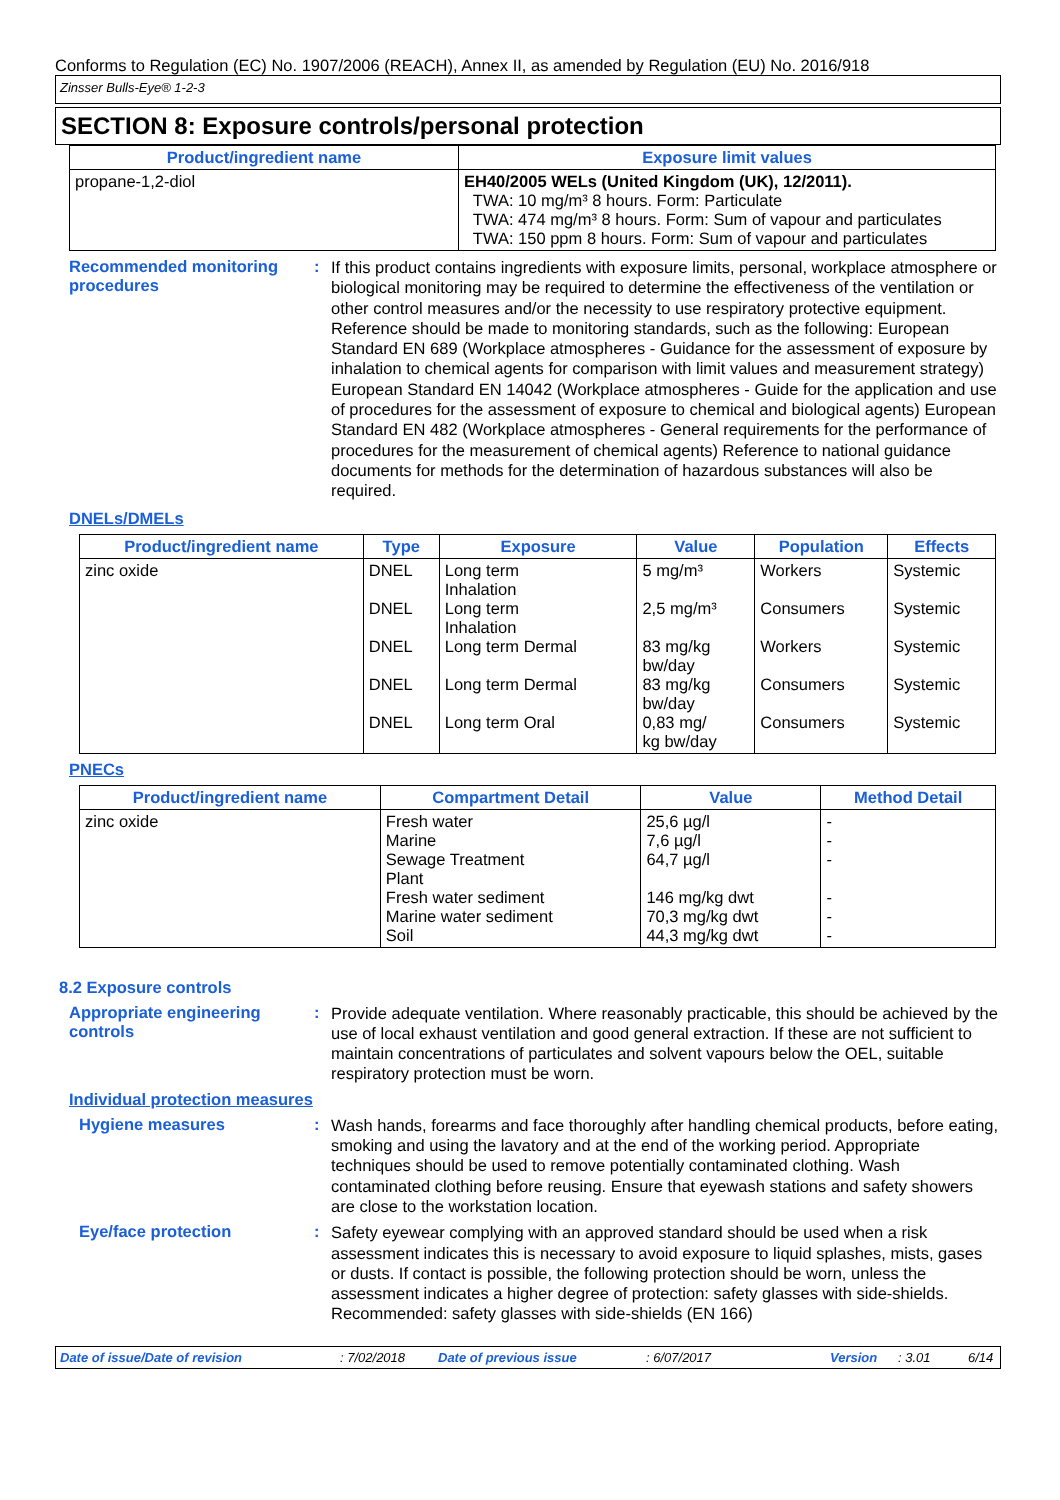Conforms to Regulation (EC) No. 1907/2006 (REACH), Annex II, as amended by Regulation (EU) No. 2016/918
Zinsser Bulls-Eye® 1-2-3
SECTION 8: Exposure controls/personal protection
| Product/ingredient name | Exposure limit values |
| --- | --- |
| propane-1,2-diol | EH40/2005 WELs (United Kingdom (UK), 12/2011). TWA: 10 mg/m³ 8 hours. Form: Particulate TWA: 474 mg/m³ 8 hours. Form: Sum of vapour and particulates TWA: 150 ppm 8 hours. Form: Sum of vapour and particulates |
Recommended monitoring procedures
:
If this product contains ingredients with exposure limits, personal, workplace atmosphere or biological monitoring may be required to determine the effectiveness of the ventilation or other control measures and/or the necessity to use respiratory protective equipment. Reference should be made to monitoring standards, such as the following: European Standard EN 689 (Workplace atmospheres - Guidance for the assessment of exposure by inhalation to chemical agents for comparison with limit values and measurement strategy) European Standard EN 14042 (Workplace atmospheres - Guide for the application and use of procedures for the assessment of exposure to chemical and biological agents) European Standard EN 482 (Workplace atmospheres - General requirements for the performance of procedures for the measurement of chemical agents) Reference to national guidance documents for methods for the determination of hazardous substances will also be required.
DNELs/DMELs
| Product/ingredient name | Type | Exposure | Value | Population | Effects |
| --- | --- | --- | --- | --- | --- |
| zinc oxide | DNEL DNEL DNEL DNEL DNEL | Long term Inhalation Long term Inhalation Long term Dermal Long term Dermal Long term Oral | 5 mg/m³ 2,5 mg/m³ 83 mg/kg bw/day 83 mg/kg bw/day 0,83 mg/ kg bw/day | Workers Consumers Workers Consumers Consumers | Systemic Systemic Systemic Systemic Systemic |
PNECs
| Product/ingredient name | Compartment Detail | Value | Method Detail |
| --- | --- | --- | --- |
| zinc oxide | Fresh water Marine Sewage Treatment Plant Fresh water sediment Marine water sediment Soil | 25,6 µg/l 7,6 µg/l 64,7 µg/l 146 mg/kg dwt 70,3 mg/kg dwt 44,3 mg/kg dwt | - - - - - - |
8.2 Exposure controls
Appropriate engineering controls
:
Provide adequate ventilation. Where reasonably practicable, this should be achieved by the use of local exhaust ventilation and good general extraction. If these are not sufficient to maintain concentrations of particulates and solvent vapours below the OEL, suitable respiratory protection must be worn.
Individual protection measures
Hygiene measures :
Wash hands, forearms and face thoroughly after handling chemical products, before eating, smoking and using the lavatory and at the end of the working period. Appropriate techniques should be used to remove potentially contaminated clothing. Wash contaminated clothing before reusing. Ensure that eyewash stations and safety showers are close to the workstation location.
Eye/face protection :
Safety eyewear complying with an approved standard should be used when a risk assessment indicates this is necessary to avoid exposure to liquid splashes, mists, gases or dusts. If contact is possible, the following protection should be worn, unless the assessment indicates a higher degree of protection: safety glasses with side-shields. Recommended: safety glasses with side-shields (EN 166)
Date of issue/Date of revision: 7/02/2018 Date of previous issue: 6/07/2017 Version: 3.01 6/14